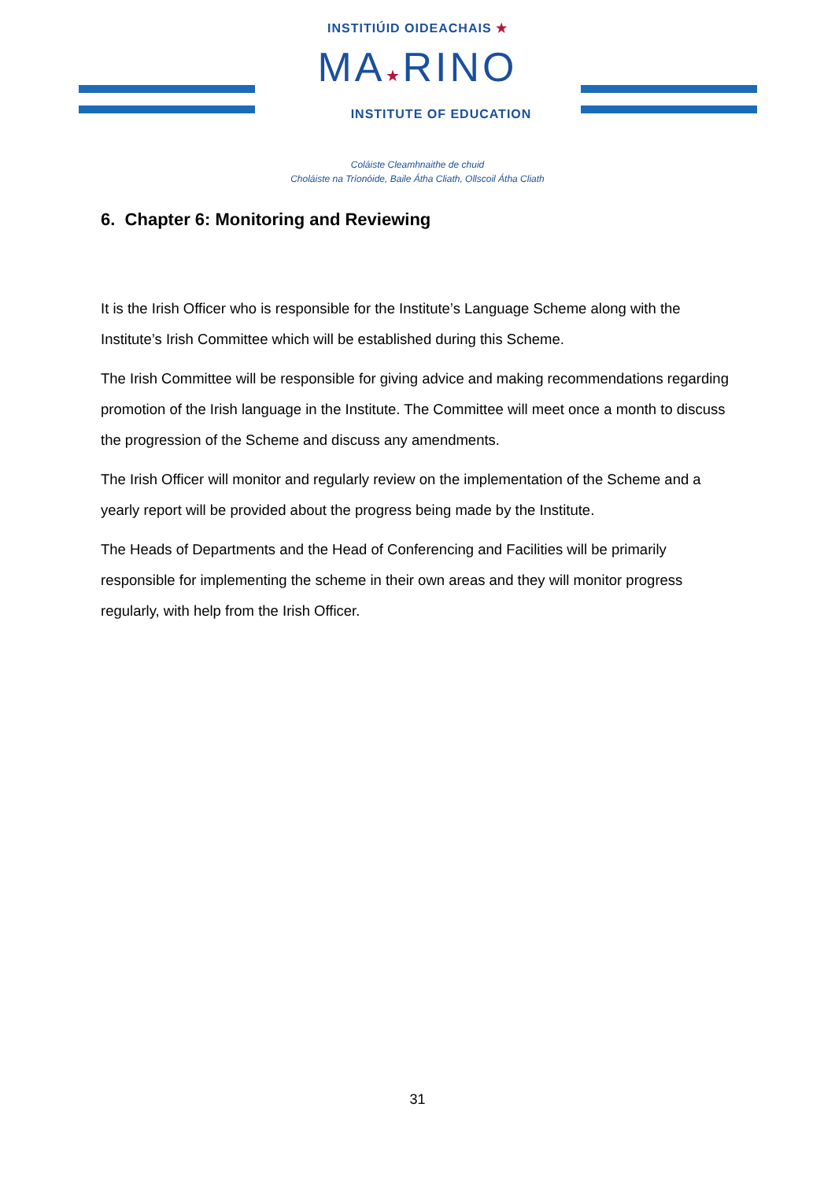INSTITIÚID OIDEACHAIS ★
MA★RINO
INSTITUTE OF EDUCATION
Coláiste Cleamhnaithe de chuid
Choláiste na Tríonóide, Baile Átha Cliath, Ollscoil Átha Cliath
6. Chapter 6: Monitoring and Reviewing
It is the Irish Officer who is responsible for the Institute’s Language Scheme along with the Institute’s Irish Committee which will be established during this Scheme.
The Irish Committee will be responsible for giving advice and making recommendations regarding promotion of the Irish language in the Institute. The Committee will meet once a month to discuss the progression of the Scheme and discuss any amendments.
The Irish Officer will monitor and regularly review on the implementation of the Scheme and a yearly report will be provided about the progress being made by the Institute.
The Heads of Departments and the Head of Conferencing and Facilities will be primarily responsible for implementing the scheme in their own areas and they will monitor progress regularly, with help from the Irish Officer.
31